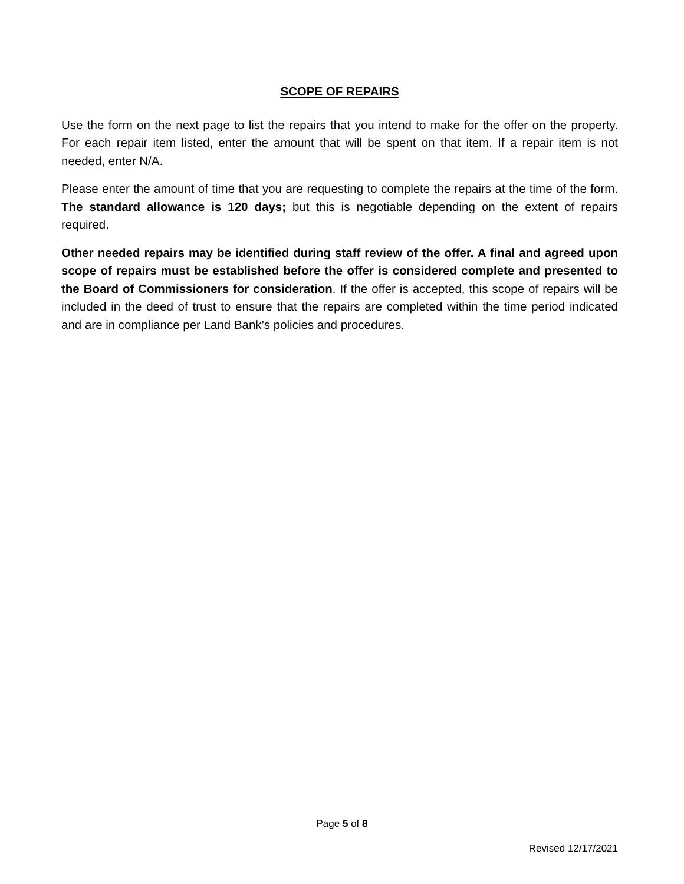SCOPE OF REPAIRS
Use the form on the next page to list the repairs that you intend to make for the offer on the property. For each repair item listed, enter the amount that will be spent on that item. If a repair item is not needed, enter N/A.
Please enter the amount of time that you are requesting to complete the repairs at the time of the form. The standard allowance is 120 days; but this is negotiable depending on the extent of repairs required.
Other needed repairs may be identified during staff review of the offer. A final and agreed upon scope of repairs must be established before the offer is considered complete and presented to the Board of Commissioners for consideration. If the offer is accepted, this scope of repairs will be included in the deed of trust to ensure that the repairs are completed within the time period indicated and are in compliance per Land Bank’s policies and procedures.
Page 5 of 8
Revised 12/17/2021